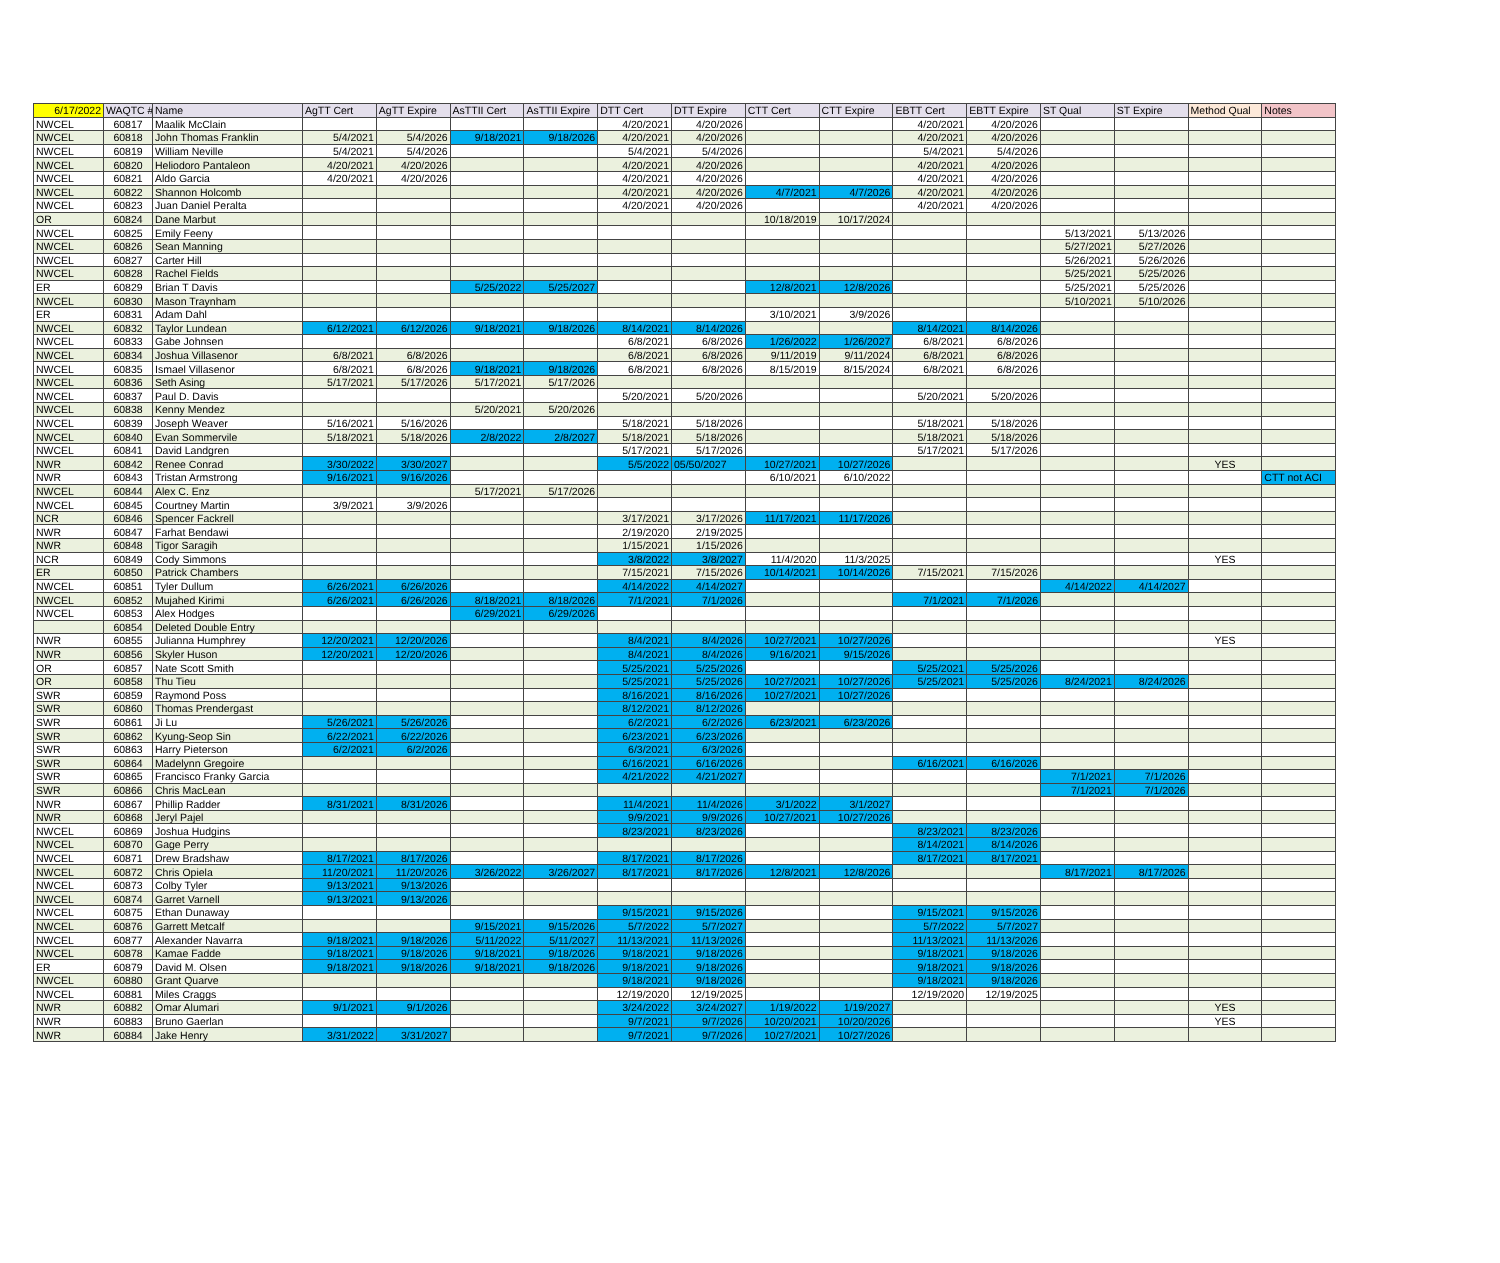| 6/17/2022 | WAQTC # | Name | AgTT Cert | AgTT Expire | AsTTII Cert | AsTTII Expire | DTT Cert | DTT Expire | CTT Cert | CTT Expire | EBTT Cert | EBTT Expire | ST Qual | ST Expire | Method Qual | Notes |
| --- | --- | --- | --- | --- | --- | --- | --- | --- | --- | --- | --- | --- | --- | --- | --- | --- |
| NWCEL | 60817 | Maalik McClain | | | | | 4/20/2021 | 4/20/2026 | | | 4/20/2021 | 4/20/2026 | | | | |
| NWCEL | 60818 | John Thomas Franklin | 5/4/2021 | 5/4/2026 | 9/18/2021 | 9/18/2026 | 4/20/2021 | 4/20/2026 | | | 4/20/2021 | 4/20/2026 | | | | |
| NWCEL | 60819 | William Neville | 5/4/2021 | 5/4/2026 | | | 5/4/2021 | 5/4/2026 | | | 5/4/2021 | 5/4/2026 | | | | |
| NWCEL | 60820 | Heliodoro Pantaleon | 4/20/2021 | 4/20/2026 | | | 4/20/2021 | 4/20/2026 | | | 4/20/2021 | 4/20/2026 | | | | |
| NWCEL | 60821 | Aldo Garcia | 4/20/2021 | 4/20/2026 | | | 4/20/2021 | 4/20/2026 | | | 4/20/2021 | 4/20/2026 | | | | |
| NWCEL | 60822 | Shannon Holcomb | | | | | 4/20/2021 | 4/20/2026 | 4/7/2021 | 4/7/2026 | 4/20/2021 | 4/20/2026 | | | | |
| NWCEL | 60823 | Juan Daniel Peralta | | | | | 4/20/2021 | 4/20/2026 | | | 4/20/2021 | 4/20/2026 | | | | |
| OR | 60824 | Dane Marbut | | | | | | | 10/18/2019 | 10/17/2024 | | | | | | |
| NWCEL | 60825 | Emily Feeny | | | | | | | | | | | 5/13/2021 | 5/13/2026 | | |
| NWCEL | 60826 | Sean Manning | | | | | | | | | | | 5/27/2021 | 5/27/2026 | | |
| NWCEL | 60827 | Carter Hill | | | | | | | | | | | 5/26/2021 | 5/26/2026 | | |
| NWCEL | 60828 | Rachel Fields | | | | | | | | | | | 5/25/2021 | 5/25/2026 | | |
| ER | 60829 | Brian T Davis | | | 5/25/2022 | 5/25/2027 | | | 12/8/2021 | 12/8/2026 | | | 5/25/2021 | 5/25/2026 | | |
| NWCEL | 60830 | Mason Traynham | | | | | | | | | | | 5/10/2021 | 5/10/2026 | | |
| ER | 60831 | Adam Dahl | | | | | | | 3/10/2021 | 3/9/2026 | | | | | | |
| NWCEL | 60832 | Taylor Lundean | 6/12/2021 | 6/12/2026 | 9/18/2021 | 9/18/2026 | 8/14/2021 | 8/14/2026 | | | 8/14/2021 | 8/14/2026 | | | | |
| NWCEL | 60833 | Gabe Johnsen | | | | | 6/8/2021 | 6/8/2026 | 1/26/2022 | 1/26/2027 | 6/8/2021 | 6/8/2026 | | | | |
| NWCEL | 60834 | Joshua Villasenor | 6/8/2021 | 6/8/2026 | | | 6/8/2021 | 6/8/2026 | 9/11/2019 | 9/11/2024 | 6/8/2021 | 6/8/2026 | | | | |
| NWCEL | 60835 | Ismael Villasenor | 6/8/2021 | 6/8/2026 | 9/18/2021 | 9/18/2026 | 6/8/2021 | 6/8/2026 | 8/15/2019 | 8/15/2024 | 6/8/2021 | 6/8/2026 | | | | |
| NWCEL | 60836 | Seth Asing | 5/17/2021 | 5/17/2026 | 5/17/2021 | 5/17/2026 | | | | | | | | | | |
| NWCEL | 60837 | Paul D. Davis | | | | | 5/20/2021 | 5/20/2026 | | | 5/20/2021 | 5/20/2026 | | | | |
| NWCEL | 60838 | Kenny Mendez | | | 5/20/2021 | 5/20/2026 | | | | | | | | | | |
| NWCEL | 60839 | Joseph Weaver | 5/16/2021 | 5/16/2026 | | | 5/18/2021 | 5/18/2026 | | | 5/18/2021 | 5/18/2026 | | | | |
| NWCEL | 60840 | Evan Sommervile | 5/18/2021 | 5/18/2026 | 2/8/2022 | 2/8/2027 | 5/18/2021 | 5/18/2026 | | | 5/18/2021 | 5/18/2026 | | | | |
| NWCEL | 60841 | David Landgren | | | | | 5/17/2021 | 5/17/2026 | | | 5/17/2021 | 5/17/2026 | | | | |
| NWR | 60842 | Renee Conrad | 3/30/2022 | 3/30/2027 | | | 5/5/2022 | 05/50/2027 | 10/27/2021 | 10/27/2026 | | | | | YES | |
| NWR | 60843 | Tristan Armstrong | 9/16/2021 | 9/16/2026 | | | | | 6/10/2021 | 6/10/2022 | | | | | | CTT not ACI |
| NWCEL | 60844 | Alex C. Enz | | | 5/17/2021 | 5/17/2026 | | | | | | | | | | |
| NWCEL | 60845 | Courtney Martin | 3/9/2021 | 3/9/2026 | | | | | | | | | | | | |
| NCR | 60846 | Spencer Fackrell | | | | | 3/17/2021 | 3/17/2026 | 11/17/2021 | 11/17/2026 | | | | | | |
| NWR | 60847 | Farhat Bendawi | | | | | 2/19/2020 | 2/19/2025 | | | | | | | | |
| NWR | 60848 | Tigor Saragih | | | | | 1/15/2021 | 1/15/2026 | | | | | | | | |
| NCR | 60849 | Cody Simmons | | | | | 3/8/2022 | 3/8/2027 | 11/4/2020 | 11/3/2025 | | | | | YES | |
| ER | 60850 | Patrick Chambers | | | | | 7/15/2021 | 7/15/2026 | 10/14/2021 | 10/14/2026 | 7/15/2021 | 7/15/2026 | | | | |
| NWCEL | 60851 | Tyler Dullum | 6/26/2021 | 6/26/2026 | | | 4/14/2022 | 4/14/2027 | | | | | 4/14/2022 | 4/14/2027 | | |
| NWCEL | 60852 | Mujahed Kirimi | 6/26/2021 | 6/26/2026 | 8/18/2021 | 8/18/2026 | 7/1/2021 | 7/1/2026 | | | 7/1/2021 | 7/1/2026 | | | | |
| NWCEL | 60853 | Alex Hodges | | | 6/29/2021 | 6/29/2026 | | | | | | | | | | |
| | 60854 | Deleted Double Entry | | | | | | | | | | | | | | |
| NWR | 60855 | Julianna Humphrey | 12/20/2021 | 12/20/2026 | | | 8/4/2021 | 8/4/2026 | 10/27/2021 | 10/27/2026 | | | | | YES | |
| NWR | 60856 | Skyler Huson | 12/20/2021 | 12/20/2026 | | | 8/4/2021 | 8/4/2026 | 9/16/2021 | 9/15/2026 | | | | | | |
| OR | 60857 | Nate Scott Smith | | | | | 5/25/2021 | 5/25/2026 | | | 5/25/2021 | 5/25/2026 | | | | |
| OR | 60858 | Thu Tieu | | | | | 5/25/2021 | 5/25/2026 | 10/27/2021 | 10/27/2026 | 5/25/2021 | 5/25/2026 | 8/24/2021 | 8/24/2026 | | |
| SWR | 60859 | Raymond Poss | | | | | 8/16/2021 | 8/16/2026 | 10/27/2021 | 10/27/2026 | | | | | | |
| SWR | 60860 | Thomas Prendergast | | | | | 8/12/2021 | 8/12/2026 | | | | | | | | |
| SWR | 60861 | Ji Lu | 5/26/2021 | 5/26/2026 | | | 6/2/2021 | 6/2/2026 | 6/23/2021 | 6/23/2026 | | | | | | |
| SWR | 60862 | Kyung-Seop Sin | 6/22/2021 | 6/22/2026 | | | 6/23/2021 | 6/23/2026 | | | | | | | | |
| SWR | 60863 | Harry Pieterson | 6/2/2021 | 6/2/2026 | | | 6/3/2021 | 6/3/2026 | | | | | | | | |
| SWR | 60864 | Madelynn Gregoire | | | | | 6/16/2021 | 6/16/2026 | | | 6/16/2021 | 6/16/2026 | | | | |
| SWR | 60865 | Francisco Franky Garcia | | | | | 4/21/2022 | 4/21/2027 | | | | | 7/1/2021 | 7/1/2026 | | |
| SWR | 60866 | Chris MacLean | | | | | | | | | | | 7/1/2021 | 7/1/2026 | | |
| NWR | 60867 | Phillip Radder | 8/31/2021 | 8/31/2026 | | | 11/4/2021 | 11/4/2026 | 3/1/2022 | 3/1/2027 | | | | | | |
| NWR | 60868 | Jeryl Pajel | | | | | 9/9/2021 | 9/9/2026 | 10/27/2021 | 10/27/2026 | | | | | | |
| NWCEL | 60869 | Joshua Hudgins | | | | | 8/23/2021 | 8/23/2026 | | | 8/23/2021 | 8/23/2026 | | | | |
| NWCEL | 60870 | Gage Perry | | | | | | | | | 8/14/2021 | 8/14/2026 | | | | |
| NWCEL | 60871 | Drew Bradshaw | 8/17/2021 | 8/17/2026 | | | 8/17/2021 | 8/17/2026 | | | 8/17/2021 | 8/17/2021 | | | | |
| NWCEL | 60872 | Chris Opiela | 11/20/2021 | 11/20/2026 | 3/26/2022 | 3/26/2027 | 8/17/2021 | 8/17/2026 | 12/8/2021 | 12/8/2026 | | | 8/17/2021 | 8/17/2026 | | |
| NWCEL | 60873 | Colby Tyler | 9/13/2021 | 9/13/2026 | | | | | | | | | | | | |
| NWCEL | 60874 | Garret Varnell | 9/13/2021 | 9/13/2026 | | | | | | | | | | | | |
| NWCEL | 60875 | Ethan Dunaway | | | | | 9/15/2021 | 9/15/2026 | | | 9/15/2021 | 9/15/2026 | | | | |
| NWCEL | 60876 | Garrett Metcalf | | | 9/15/2021 | 9/15/2026 | 5/7/2022 | 5/7/2027 | | | 5/7/2022 | 5/7/2027 | | | | |
| NWCEL | 60877 | Alexander Navarra | 9/18/2021 | 9/18/2026 | 5/11/2022 | 5/11/2027 | 11/13/2021 | 11/13/2026 | | | 11/13/2021 | 11/13/2026 | | | | |
| NWCEL | 60878 | Kamae Fadde | 9/18/2021 | 9/18/2026 | 9/18/2021 | 9/18/2026 | 9/18/2021 | 9/18/2026 | | | 9/18/2021 | 9/18/2026 | | | | |
| ER | 60879 | David M. Olsen | 9/18/2021 | 9/18/2026 | 9/18/2021 | 9/18/2026 | 9/18/2021 | 9/18/2026 | | | 9/18/2021 | 9/18/2026 | | | | |
| NWCEL | 60880 | Grant Quarve | | | | | 9/18/2021 | 9/18/2026 | | | 9/18/2021 | 9/18/2026 | | | | |
| NWCEL | 60881 | Miles Craggs | | | | | 12/19/2020 | 12/19/2025 | | | 12/19/2020 | 12/19/2025 | | | | |
| NWR | 60882 | Omar Alumari | 9/1/2021 | 9/1/2026 | | | 3/24/2022 | 3/24/2027 | 1/19/2022 | 1/19/2027 | | | | | YES | |
| NWR | 60883 | Bruno Gaerlan | | | | | 9/7/2021 | 9/7/2026 | 10/20/2021 | 10/20/2026 | | | | | YES | |
| NWR | 60884 | Jake Henry | 3/31/2022 | 3/31/2027 | | | 9/7/2021 | 9/7/2026 | 10/27/2021 | 10/27/2026 | | | | | | |